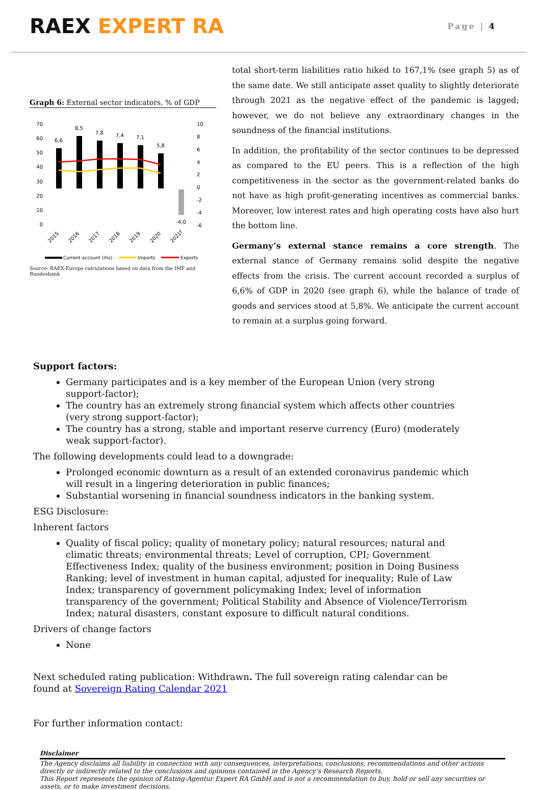RAEX EXPERT RA
Page | 4
Graph 6: External sector indicators, % of GDP
70
60
50
40
30
20
10
0
10
8
6
4
2
0
-2
-4
-6
6,6
8,5
7,8
7,4
7,1
5,8
-4,0
2015
2016
2017
2018
2019
2020
2021f
Current account (rhs)
Imports
Exports
Source: RAEX-Europe calculations based on data from the IMF and Bundesbank
total short-term liabilities ratio hiked to 167,1% (see graph 5) as of the same date. We still anticipate asset quality to slightly deteriorate through 2021 as the negative effect of the pandemic is lagged; however, we do not believe any extraordinary changes in the soundness of the financial institutions.
In addition, the profitability of the sector continues to be depressed as compared to the EU peers. This is a reflection of the high competitiveness in the sector as the government-related banks do not have as high profit-generating incentives as commercial banks. Moreover, low interest rates and high operating costs have also hurt the bottom line.
Germany’s external stance remains a core strength. The external stance of Germany remains solid despite the negative effects from the crisis. The current account recorded a surplus of 6,6% of GDP in 2020 (see graph 6), while the balance of trade of goods and services stood at 5,8%. We anticipate the current account to remain at a surplus going forward.
Support factors:
Germany participates and is a key member of the European Union (very strong support-factor);
The country has an extremely strong financial system which affects other countries (very strong support-factor);
The country has a strong, stable and important reserve currency (Euro) (moderately weak support-factor).
The following developments could lead to a downgrade:
Prolonged economic downturn as a result of an extended coronavirus pandemic which will result in a lingering deterioration in public finances;
Substantial worsening in financial soundness indicators in the banking system.
ESG Disclosure:
Inherent factors
Quality of fiscal policy; quality of monetary policy; natural resources; natural and climatic threats; environmental threats; Level of corruption, CPI; Government Effectiveness Index; quality of the business environment; position in Doing Business Ranking; level of investment in human capital, adjusted for inequality; Rule of Law Index; transparency of government policymaking Index; level of information transparency of the government; Political Stability and Absence of Violence/Terrorism Index; natural disasters, constant exposure to difficult natural conditions.
Drivers of change factors
None
Next scheduled rating publication: Withdrawn. The full sovereign rating calendar can be found at Sovereign Rating Calendar 2021
For further information contact:
Disclaimer
The Agency disclaims all liability in connection with any consequences, interpretations, conclusions, recommendations and other actions directly or indirectly related to the conclusions and opinions contained in the Agency’s Research Reports.
This Report represents the opinion of Rating-Agentur Expert RA GmbH and is not a recommendation to buy, hold or sell any securities or assets, or to make investment decisions.